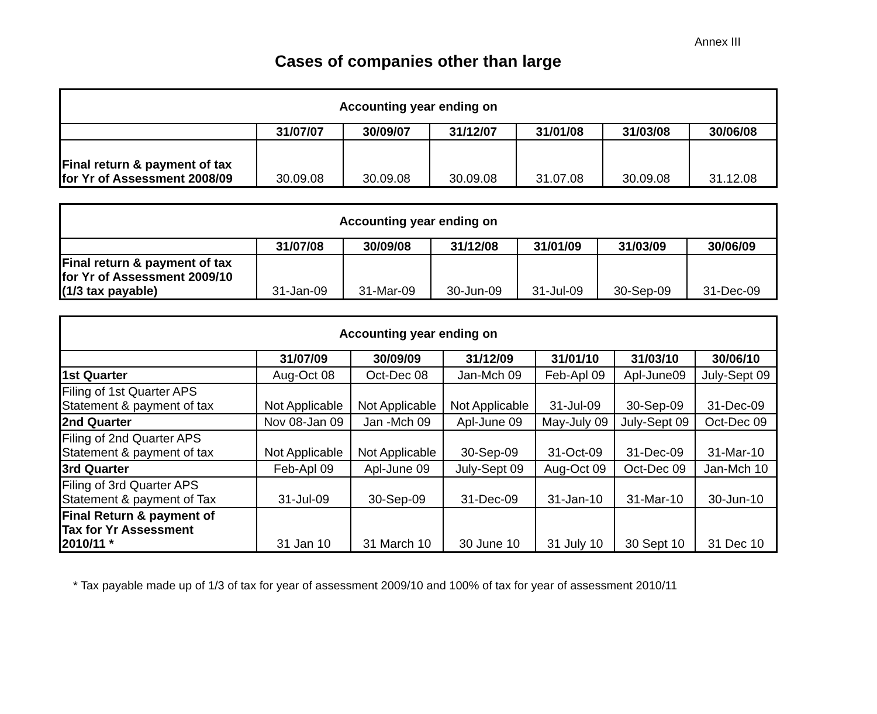Annex III
Cases of companies other than large
| Accounting year ending on | | | | | | |
| --- | --- | --- | --- | --- | --- | --- |
| | 31/07/07 | 30/09/07 | 31/12/07 | 31/01/08 | 31/03/08 | 30/06/08 |
| Final return & payment of tax for Yr of Assessment 2008/09 | 30.09.08 | 30.09.08 | 30.09.08 | 31.07.08 | 30.09.08 | 31.12.08 |
| Accounting year ending on | | | | | | |
| --- | --- | --- | --- | --- | --- | --- |
| | 31/07/08 | 30/09/08 | 31/12/08 | 31/01/09 | 31/03/09 | 30/06/09 |
| Final return & payment of tax for Yr of Assessment 2009/10 (1/3 tax payable) | 31-Jan-09 | 31-Mar-09 | 30-Jun-09 | 31-Jul-09 | 30-Sep-09 | 31-Dec-09 |
| Accounting year ending on | | | | | | |
| --- | --- | --- | --- | --- | --- | --- |
| | 31/07/09 | 30/09/09 | 31/12/09 | 31/01/10 | 31/03/10 | 30/06/10 |
| 1st Quarter | Aug-Oct 08 | Oct-Dec 08 | Jan-Mch 09 | Feb-Apl 09 | Apl-June09 | July-Sept 09 |
| Filing of 1st Quarter APS Statement & payment of tax | Not Applicable | Not Applicable | Not Applicable | 31-Jul-09 | 30-Sep-09 | 31-Dec-09 |
| 2nd Quarter | Nov 08-Jan 09 | Jan -Mch 09 | Apl-June 09 | May-July 09 | July-Sept 09 | Oct-Dec 09 |
| Filing of 2nd Quarter APS Statement & payment of tax | Not Applicable | Not Applicable | 30-Sep-09 | 31-Oct-09 | 31-Dec-09 | 31-Mar-10 |
| 3rd Quarter | Feb-Apl 09 | Apl-June 09 | July-Sept 09 | Aug-Oct 09 | Oct-Dec 09 | Jan-Mch 10 |
| Filing of 3rd Quarter APS Statement & payment of Tax | 31-Jul-09 | 30-Sep-09 | 31-Dec-09 | 31-Jan-10 | 31-Mar-10 | 30-Jun-10 |
| Final Return & payment of Tax for Yr Assessment 2010/11 * | 31 Jan 10 | 31 March 10 | 30 June 10 | 31 July 10 | 30 Sept 10 | 31 Dec 10 |
* Tax payable made up of 1/3 of tax for year of assessment 2009/10 and 100% of tax for year of assessment 2010/11